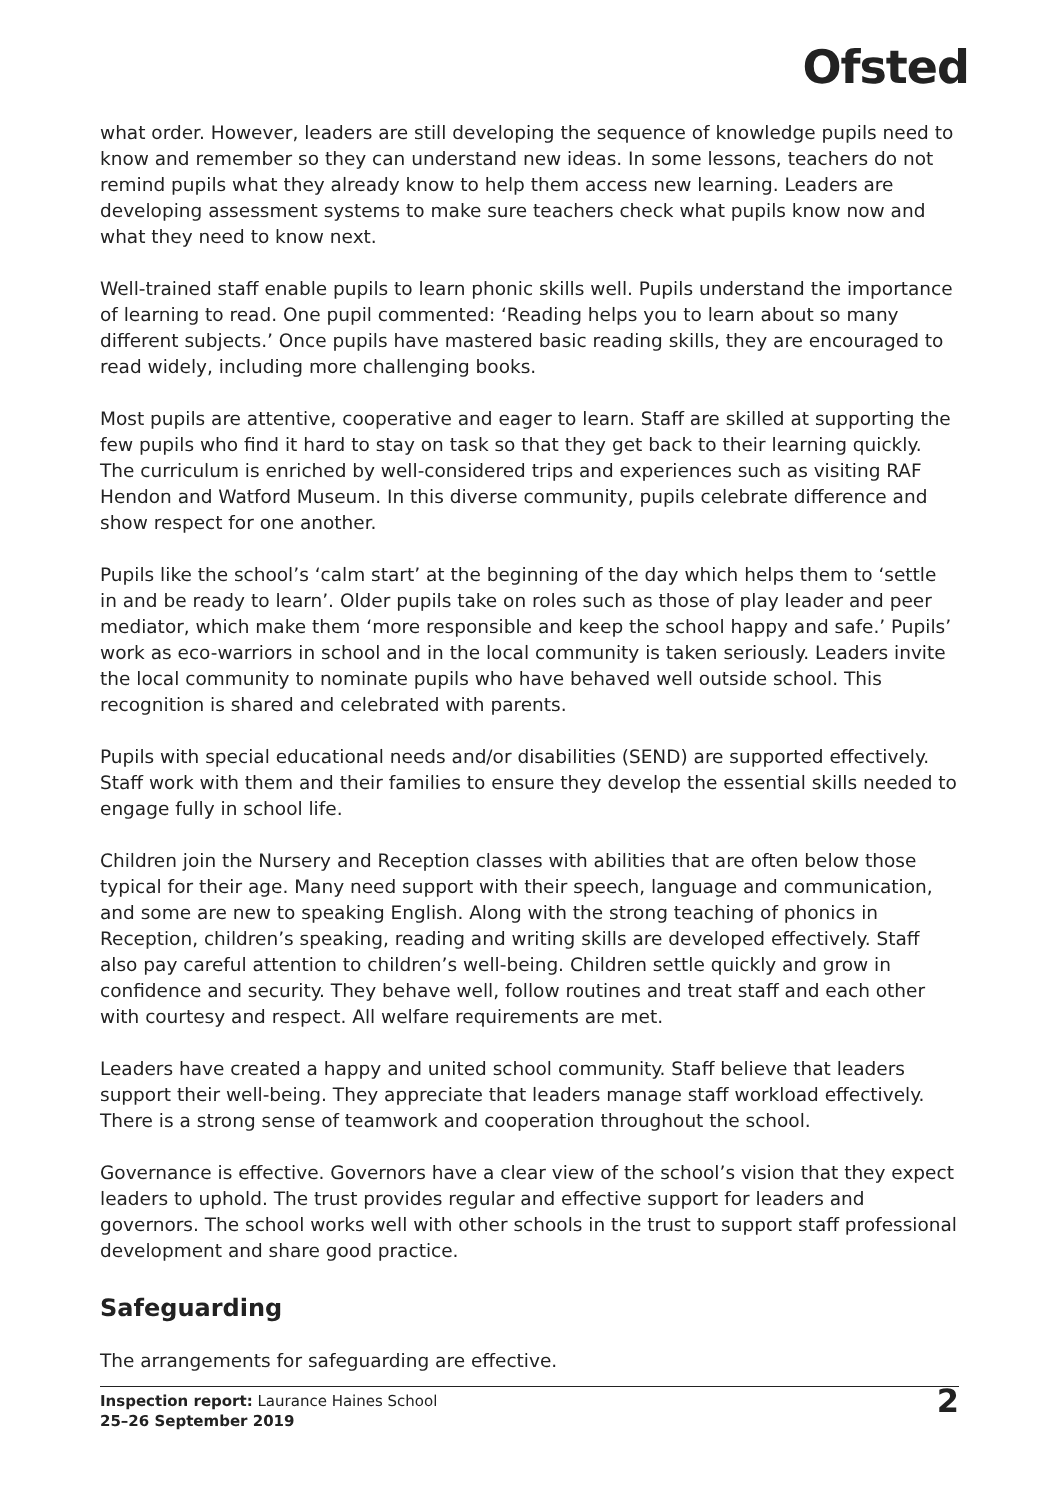Ofsted
what order. However, leaders are still developing the sequence of knowledge pupils need to know and remember so they can understand new ideas. In some lessons, teachers do not remind pupils what they already know to help them access new learning. Leaders are developing assessment systems to make sure teachers check what pupils know now and what they need to know next.
Well-trained staff enable pupils to learn phonic skills well. Pupils understand the importance of learning to read. One pupil commented: ‘Reading helps you to learn about so many different subjects.’ Once pupils have mastered basic reading skills, they are encouraged to read widely, including more challenging books.
Most pupils are attentive, cooperative and eager to learn. Staff are skilled at supporting the few pupils who find it hard to stay on task so that they get back to their learning quickly. The curriculum is enriched by well-considered trips and experiences such as visiting RAF Hendon and Watford Museum. In this diverse community, pupils celebrate difference and show respect for one another.
Pupils like the school’s ‘calm start’ at the beginning of the day which helps them to ‘settle in and be ready to learn’. Older pupils take on roles such as those of play leader and peer mediator, which make them ‘more responsible and keep the school happy and safe.’ Pupils’ work as eco-warriors in school and in the local community is taken seriously. Leaders invite the local community to nominate pupils who have behaved well outside school. This recognition is shared and celebrated with parents.
Pupils with special educational needs and/or disabilities (SEND) are supported effectively. Staff work with them and their families to ensure they develop the essential skills needed to engage fully in school life.
Children join the Nursery and Reception classes with abilities that are often below those typical for their age. Many need support with their speech, language and communication, and some are new to speaking English. Along with the strong teaching of phonics in Reception, children’s speaking, reading and writing skills are developed effectively. Staff also pay careful attention to children’s well-being. Children settle quickly and grow in confidence and security. They behave well, follow routines and treat staff and each other with courtesy and respect. All welfare requirements are met.
Leaders have created a happy and united school community. Staff believe that leaders support their well-being. They appreciate that leaders manage staff workload effectively. There is a strong sense of teamwork and cooperation throughout the school.
Governance is effective. Governors have a clear view of the school’s vision that they expect leaders to uphold. The trust provides regular and effective support for leaders and governors. The school works well with other schools in the trust to support staff professional development and share good practice.
Safeguarding
The arrangements for safeguarding are effective.
Inspection report: Laurance Haines School
25–26 September 2019
2